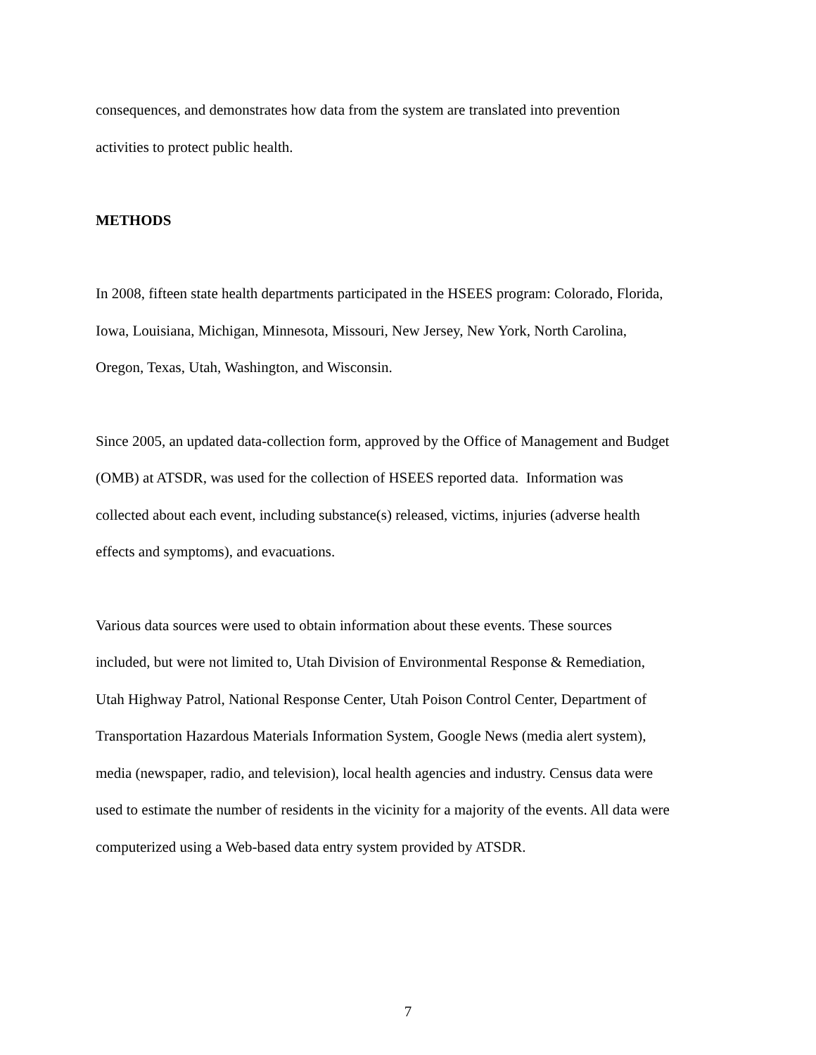consequences, and demonstrates how data from the system are translated into prevention
activities to protect public health.
METHODS
In 2008, fifteen state health departments participated in the HSEES program: Colorado, Florida,
Iowa, Louisiana, Michigan, Minnesota, Missouri, New Jersey, New York, North Carolina,
Oregon, Texas, Utah, Washington, and Wisconsin.
Since 2005, an updated data-collection form, approved by the Office of Management and Budget
(OMB) at ATSDR, was used for the collection of HSEES reported data. Information was
collected about each event, including substance(s) released, victims, injuries (adverse health
effects and symptoms), and evacuations.
Various data sources were used to obtain information about these events. These sources
included, but were not limited to, Utah Division of Environmental Response & Remediation,
Utah Highway Patrol, National Response Center, Utah Poison Control Center, Department of
Transportation Hazardous Materials Information System, Google News (media alert system),
media (newspaper, radio, and television), local health agencies and industry. Census data were
used to estimate the number of residents in the vicinity for a majority of the events. All data were
computerized using a Web-based data entry system provided by ATSDR.
7